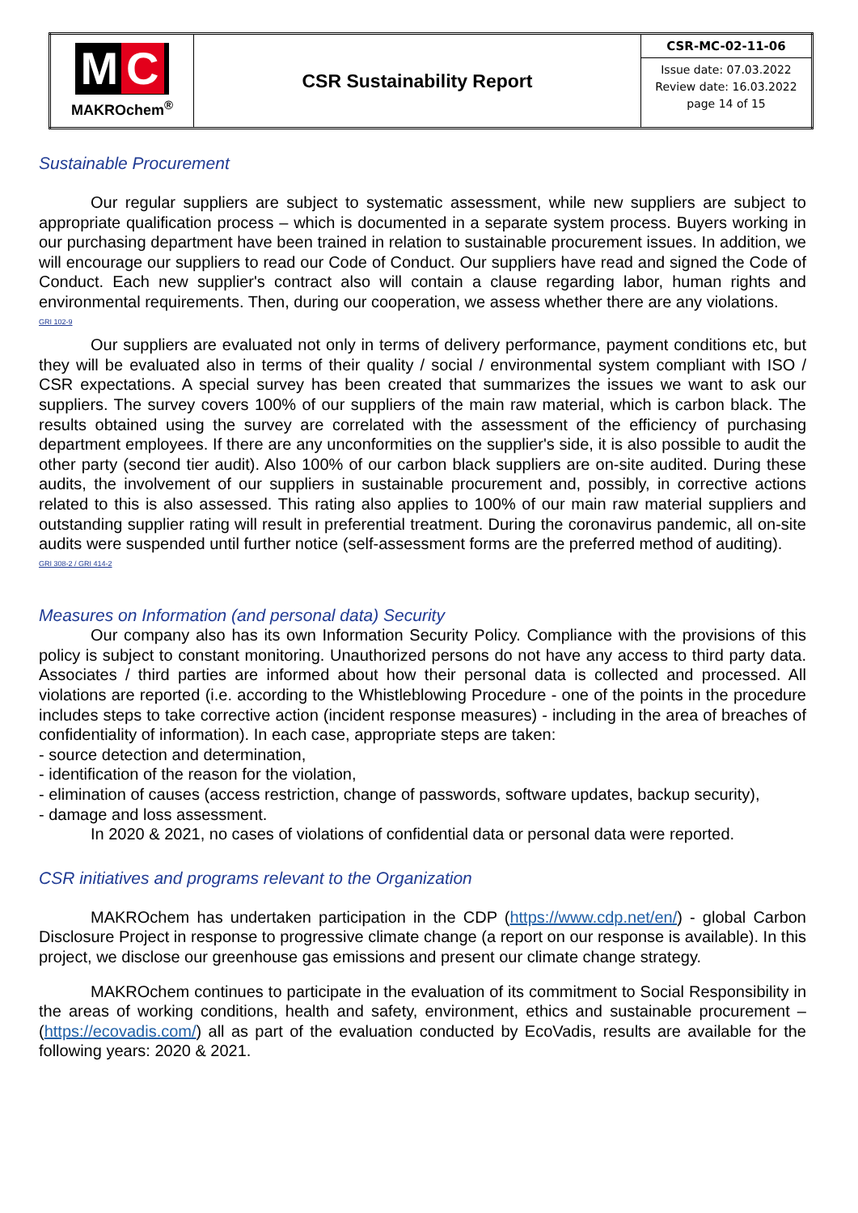| M C MAKROchem<sup>®</sup> | CSR Sustainability Report | CSR-MC-02-11-06 |
| | | Issue date: 07.03.2022 Review date: 16.03.2022 page 14 of 15 |
Sustainable Procurement
Our regular suppliers are subject to systematic assessment, while new suppliers are subject to appropriate qualification process – which is documented in a separate system process. Buyers working in our purchasing department have been trained in relation to sustainable procurement issues. In addition, we will encourage our suppliers to read our Code of Conduct. Our suppliers have read and signed the Code of Conduct. Each new supplier's contract also will contain a clause regarding labor, human rights and environmental requirements. Then, during our cooperation, we assess whether there are any violations.
GRI 102-9
Our suppliers are evaluated not only in terms of delivery performance, payment conditions etc, but they will be evaluated also in terms of their quality / social / environmental system compliant with ISO / CSR expectations. A special survey has been created that summarizes the issues we want to ask our suppliers. The survey covers 100% of our suppliers of the main raw material, which is carbon black. The results obtained using the survey are correlated with the assessment of the efficiency of purchasing department employees. If there are any unconformities on the supplier's side, it is also possible to audit the other party (second tier audit). Also 100% of our carbon black suppliers are on-site audited. During these audits, the involvement of our suppliers in sustainable procurement and, possibly, in corrective actions related to this is also assessed. This rating also applies to 100% of our main raw material suppliers and outstanding supplier rating will result in preferential treatment. During the coronavirus pandemic, all on-site audits were suspended until further notice (self-assessment forms are the preferred method of auditing).
GRI 308-2 / GRI 414-2
Measures on Information (and personal data) Security
Our company also has its own Information Security Policy. Compliance with the provisions of this policy is subject to constant monitoring. Unauthorized persons do not have any access to third party data. Associates / third parties are informed about how their personal data is collected and processed. All violations are reported (i.e. according to the Whistleblowing Procedure - one of the points in the procedure includes steps to take corrective action (incident response measures) - including in the area of breaches of confidentiality of information). In each case, appropriate steps are taken:
- source detection and determination,
- identification of the reason for the violation,
- elimination of causes (access restriction, change of passwords, software updates, backup security),
- damage and loss assessment.
In 2020 & 2021, no cases of violations of confidential data or personal data were reported.
CSR initiatives and programs relevant to the Organization
MAKROchem has undertaken participation in the CDP (https://www.cdp.net/en/) - global Carbon Disclosure Project in response to progressive climate change (a report on our response is available). In this project, we disclose our greenhouse gas emissions and present our climate change strategy.
MAKROchem continues to participate in the evaluation of its commitment to Social Responsibility in the areas of working conditions, health and safety, environment, ethics and sustainable procurement – (https://ecovadis.com/) all as part of the evaluation conducted by EcoVadis, results are available for the following years: 2020 & 2021.